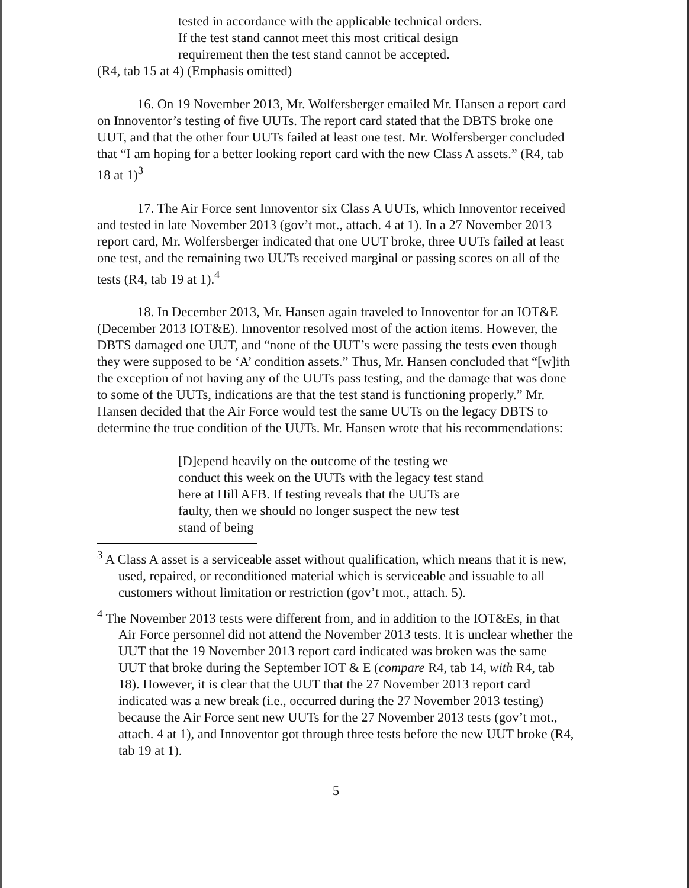tested in accordance with the applicable technical orders. If the test stand cannot meet this most critical design requirement then the test stand cannot be accepted.
(R4, tab 15 at 4) (Emphasis omitted)
16. On 19 November 2013, Mr. Wolfersberger emailed Mr. Hansen a report card on Innoventor’s testing of five UUTs. The report card stated that the DBTS broke one UUT, and that the other four UUTs failed at least one test. Mr. Wolfersberger concluded that “I am hoping for a better looking report card with the new Class A assets.” (R4, tab 18 at 1)<sup>3</sup>
17. The Air Force sent Innoventor six Class A UUTs, which Innoventor received and tested in late November 2013 (gov’t mot., attach. 4 at 1). In a 27 November 2013 report card, Mr. Wolfersberger indicated that one UUT broke, three UUTs failed at least one test, and the remaining two UUTs received marginal or passing scores on all of the tests (R4, tab 19 at 1).<sup>4</sup>
18. In December 2013, Mr. Hansen again traveled to Innoventor for an IOT&E (December 2013 IOT&E). Innoventor resolved most of the action items. However, the DBTS damaged one UUT, and “none of the UUT’s were passing the tests even though they were supposed to be ‘A’ condition assets.” Thus, Mr. Hansen concluded that “[w]ith the exception of not having any of the UUTs pass testing, and the damage that was done to some of the UUTs, indications are that the test stand is functioning properly.” Mr. Hansen decided that the Air Force would test the same UUTs on the legacy DBTS to determine the true condition of the UUTs. Mr. Hansen wrote that his recommendations:
[D]epend heavily on the outcome of the testing we conduct this week on the UUTs with the legacy test stand here at Hill AFB. If testing reveals that the UUTs are faulty, then we should no longer suspect the new test stand of being
<sup>3</sup> A Class A asset is a serviceable asset without qualification, which means that it is new, used, repaired, or reconditioned material which is serviceable and issuable to all customers without limitation or restriction (gov’t mot., attach. 5).
<sup>4</sup> The November 2013 tests were different from, and in addition to the IOT&Es, in that Air Force personnel did not attend the November 2013 tests. It is unclear whether the UUT that the 19 November 2013 report card indicated was broken was the same UUT that broke during the September IOT & E (compare R4, tab 14, with R4, tab 18). However, it is clear that the UUT that the 27 November 2013 report card indicated was a new break (i.e., occurred during the 27 November 2013 testing) because the Air Force sent new UUTs for the 27 November 2013 tests (gov’t mot., attach. 4 at 1), and Innoventor got through three tests before the new UUT broke (R4, tab 19 at 1).
5